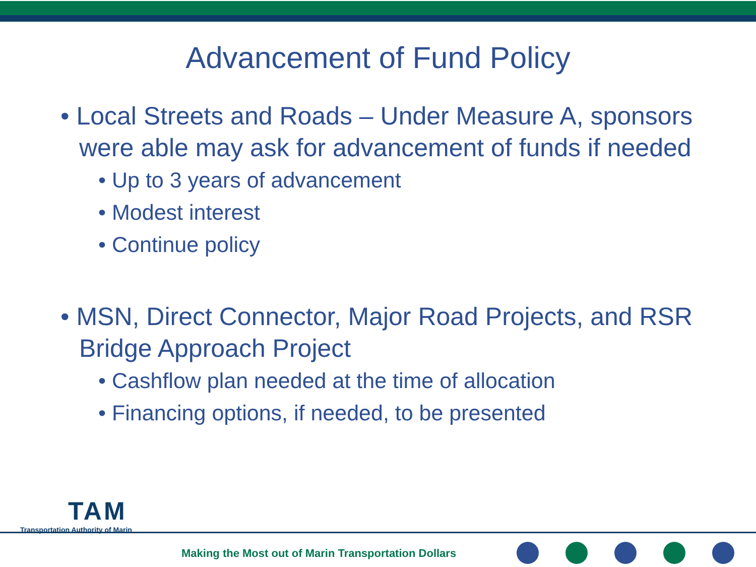Advancement of Fund Policy
• Local Streets and Roads – Under Measure A, sponsors were able may ask for advancement of funds if needed
• Up to 3 years of advancement
• Modest interest
• Continue policy
• MSN, Direct Connector, Major Road Projects, and RSR Bridge Approach Project
• Cashflow plan needed at the time of allocation
• Financing options, if needed, to be presented
TAM
Transportation Authority of Marin
Making the Most out of Marin Transportation Dollars